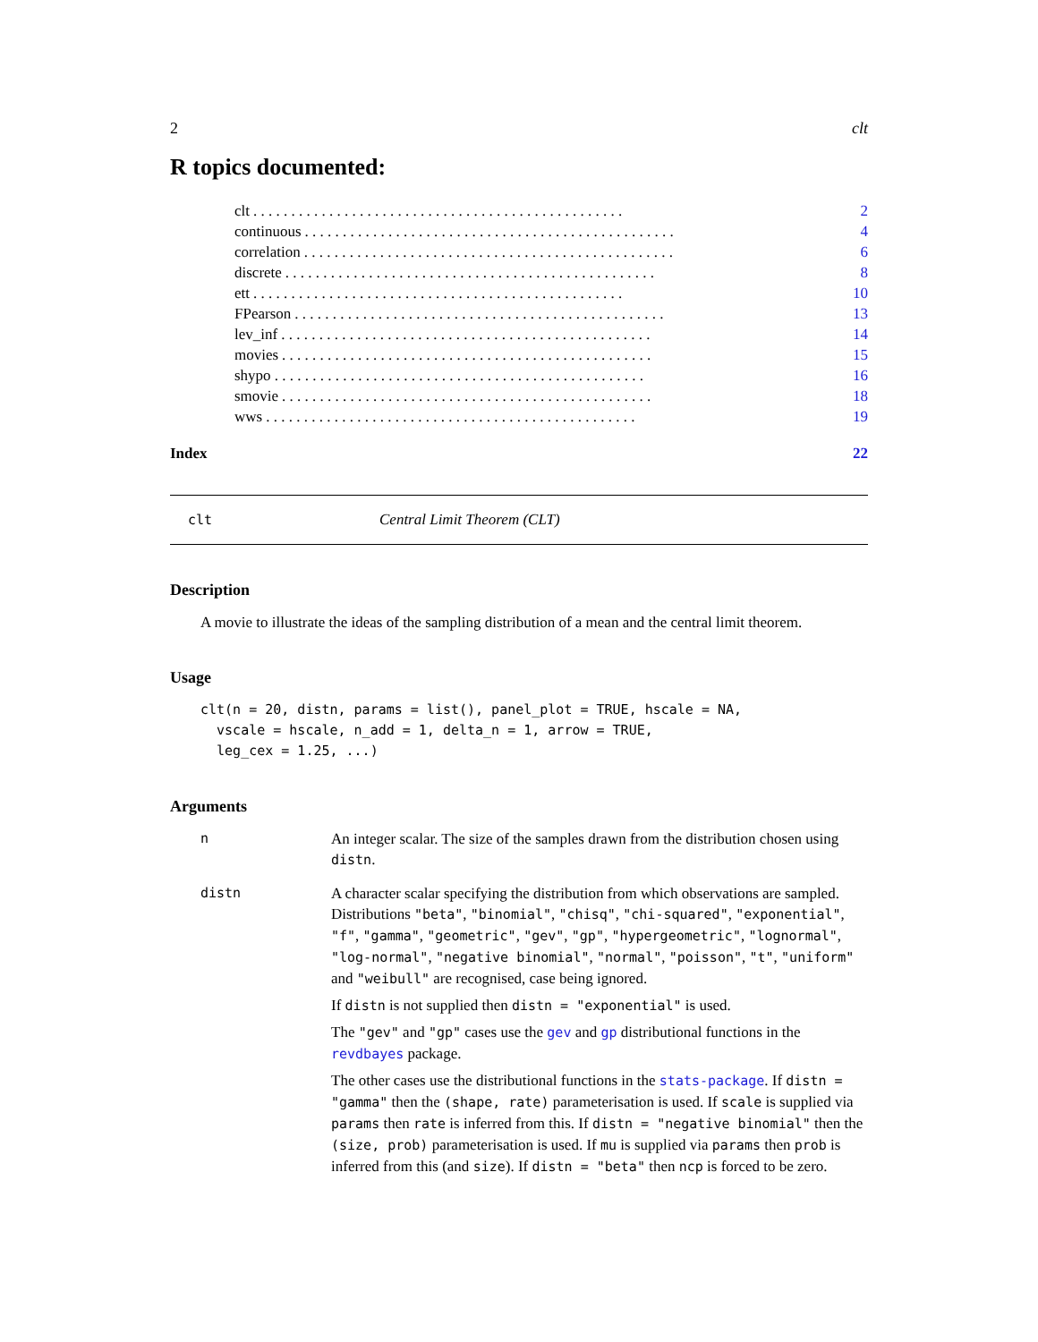2 clt
R topics documented:
clt. . . . . . . . . . . . . . . . . . . . . . . . . . . . . . . . . . . . . . . . . . . . . . . . . 2
continuous. . . . . . . . . . . . . . . . . . . . . . . . . . . . . . . . . . . . . . . . . . . . . . . . . 4
correlation. . . . . . . . . . . . . . . . . . . . . . . . . . . . . . . . . . . . . . . . . . . . . . . . . 6
discrete. . . . . . . . . . . . . . . . . . . . . . . . . . . . . . . . . . . . . . . . . . . . . . . . . 8
ett. . . . . . . . . . . . . . . . . . . . . . . . . . . . . . . . . . . . . . . . . . . . . . . . . 10
FPearson. . . . . . . . . . . . . . . . . . . . . . . . . . . . . . . . . . . . . . . . . . . . . . . . . 13
lev_inf. . . . . . . . . . . . . . . . . . . . . . . . . . . . . . . . . . . . . . . . . . . . . . . . . 14
movies. . . . . . . . . . . . . . . . . . . . . . . . . . . . . . . . . . . . . . . . . . . . . . . . . 15
shypo. . . . . . . . . . . . . . . . . . . . . . . . . . . . . . . . . . . . . . . . . . . . . . . . . 16
smovie. . . . . . . . . . . . . . . . . . . . . . . . . . . . . . . . . . . . . . . . . . . . . . . . . 18
wws. . . . . . . . . . . . . . . . . . . . . . . . . . . . . . . . . . . . . . . . . . . . . . . . . 19
Index 22
clt Central Limit Theorem (CLT)
Description
A movie to illustrate the ideas of the sampling distribution of a mean and the central limit theorem.
Usage
clt(n = 20, distn, params = list(), panel_plot = TRUE, hscale = NA,
  vscale = hscale, n_add = 1, delta_n = 1, arrow = TRUE,
  leg_cex = 1.25, ...)
Arguments
n An integer scalar. The size of the samples drawn from the distribution chosen using distn.
distn A character scalar specifying the distribution from which observations are sampled. Distributions "beta", "binomial", "chisq", "chi-squared", "exponential", "f", "gamma", "geometric", "gev", "gp", "hypergeometric", "lognormal", "log-normal", "negative binomial", "normal", "poisson", "t", "uniform" and "weibull" are recognised, case being ignored.
If distn is not supplied then distn = "exponential" is used.
The "gev" and "gp" cases use the gev and gp distributional functions in the revdbayes package.
The other cases use the distributional functions in the stats-package. If distn = "gamma" then the (shape, rate) parameterisation is used. If scale is supplied via params then rate is inferred from this. If distn = "negative binomial" then the (size, prob) parameterisation is used. If mu is supplied via params then prob is inferred from this (and size). If distn = "beta" then ncp is forced to be zero.